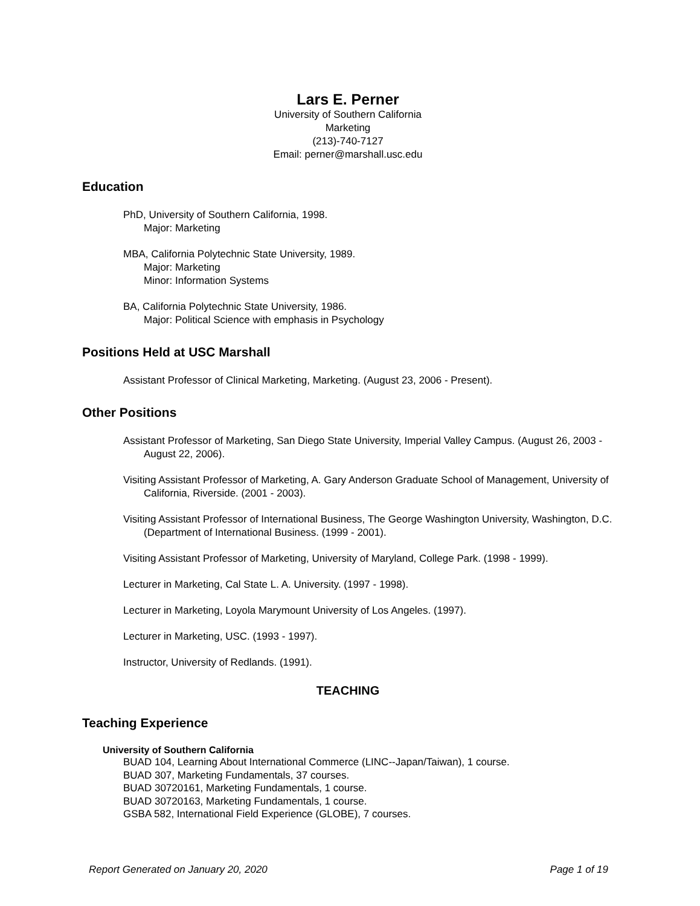Lars E. Perner
University of Southern California
Marketing
(213)-740-7127
Email: perner@marshall.usc.edu
Education
PhD, University of Southern California, 1998.
Major: Marketing
MBA, California Polytechnic State University, 1989.
Major: Marketing
Minor: Information Systems
BA, California Polytechnic State University, 1986.
Major: Political Science with emphasis in Psychology
Positions Held at USC Marshall
Assistant Professor of Clinical Marketing, Marketing. (August 23, 2006 - Present).
Other Positions
Assistant Professor of Marketing, San Diego State University, Imperial Valley Campus. (August 26, 2003 - August 22, 2006).
Visiting Assistant Professor of Marketing, A. Gary Anderson Graduate School of Management, University of California, Riverside. (2001 - 2003).
Visiting Assistant Professor of International Business, The George Washington University, Washington, D.C. (Department of International Business. (1999 - 2001).
Visiting Assistant Professor of Marketing, University of Maryland, College Park. (1998 - 1999).
Lecturer in Marketing, Cal State L. A. University. (1997 - 1998).
Lecturer in Marketing, Loyola Marymount University of Los Angeles. (1997).
Lecturer in Marketing, USC. (1993 - 1997).
Instructor, University of Redlands. (1991).
TEACHING
Teaching Experience
University of Southern California
BUAD 104, Learning About International Commerce (LINC--Japan/Taiwan), 1 course.
BUAD 307, Marketing Fundamentals, 37 courses.
BUAD 30720161, Marketing Fundamentals, 1 course.
BUAD 30720163, Marketing Fundamentals, 1 course.
GSBA 582, International Field Experience (GLOBE), 7 courses.
Report Generated on January 20, 2020 Page 1 of 19